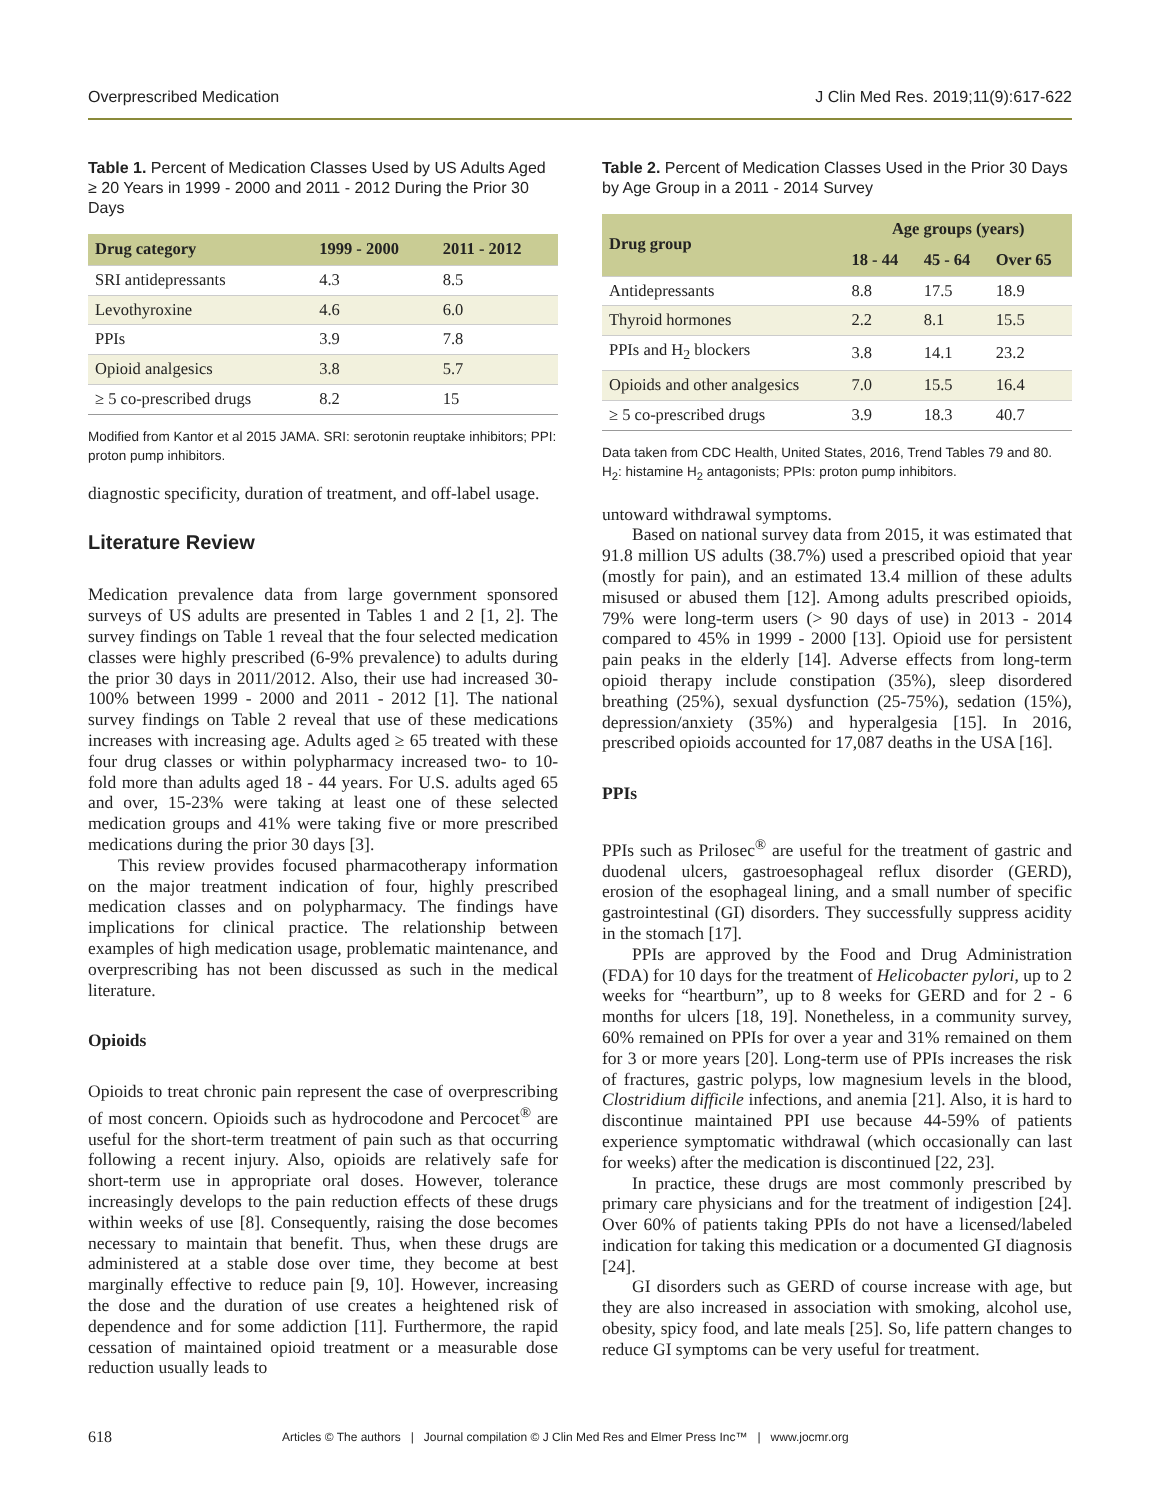Overprescribed Medication J Clin Med Res. 2019;11(9):617-622
Table 1. Percent of Medication Classes Used by US Adults Aged ≥ 20 Years in 1999 - 2000 and 2011 - 2012 During the Prior 30 Days
| Drug category | 1999 - 2000 | 2011 - 2012 |
| --- | --- | --- |
| SRI antidepressants | 4.3 | 8.5 |
| Levothyroxine | 4.6 | 6.0 |
| PPIs | 3.9 | 7.8 |
| Opioid analgesics | 3.8 | 5.7 |
| ≥ 5 co-prescribed drugs | 8.2 | 15 |
Modified from Kantor et al 2015 JAMA. SRI: serotonin reuptake inhibitors; PPI: proton pump inhibitors.
diagnostic specificity, duration of treatment, and off-label usage.
Literature Review
Medication prevalence data from large government sponsored surveys of US adults are presented in Tables 1 and 2 [1, 2]. The survey findings on Table 1 reveal that the four selected medication classes were highly prescribed (6-9% prevalence) to adults during the prior 30 days in 2011/2012. Also, their use had increased 30-100% between 1999 - 2000 and 2011 - 2012 [1]. The national survey findings on Table 2 reveal that use of these medications increases with increasing age. Adults aged ≥ 65 treated with these four drug classes or within polypharmacy increased two- to 10-fold more than adults aged 18 - 44 years. For U.S. adults aged 65 and over, 15-23% were taking at least one of these selected medication groups and 41% were taking five or more prescribed medications during the prior 30 days [3].
This review provides focused pharmacotherapy information on the major treatment indication of four, highly prescribed medication classes and on polypharmacy. The findings have implications for clinical practice. The relationship between examples of high medication usage, problematic maintenance, and overprescribing has not been discussed as such in the medical literature.
Opioids
Opioids to treat chronic pain represent the case of overprescribing of most concern. Opioids such as hydrocodone and Percocet<sup>®</sup> are useful for the short-term treatment of pain such as that occurring following a recent injury. Also, opioids are relatively safe for short-term use in appropriate oral doses. However, tolerance increasingly develops to the pain reduction effects of these drugs within weeks of use [8]. Consequently, raising the dose becomes necessary to maintain that benefit. Thus, when these drugs are administered at a stable dose over time, they become at best marginally effective to reduce pain [9, 10]. However, increasing the dose and the duration of use creates a heightened risk of dependence and for some addiction [11]. Furthermore, the rapid cessation of maintained opioid treatment or a measurable dose reduction usually leads to
Table 2. Percent of Medication Classes Used in the Prior 30 Days by Age Group in a 2011 - 2014 Survey
| Drug group | Age groups (years) | | |
| --- | --- | --- | --- |
| | 18 - 44 | 45 - 64 | Over 65 |
| Antidepressants | 8.8 | 17.5 | 18.9 |
| Thyroid hormones | 2.2 | 8.1 | 15.5 |
| PPIs and H<sub>2</sub> blockers | 3.8 | 14.1 | 23.2 |
| Opioids and other analgesics | 7.0 | 15.5 | 16.4 |
| ≥ 5 co-prescribed drugs | 3.9 | 18.3 | 40.7 |
Data taken from CDC Health, United States, 2016, Trend Tables 79 and 80. H<sub>2</sub>: histamine H<sub>2</sub> antagonists; PPIs: proton pump inhibitors.
untoward withdrawal symptoms.
Based on national survey data from 2015, it was estimated that 91.8 million US adults (38.7%) used a prescribed opioid that year (mostly for pain), and an estimated 13.4 million of these adults misused or abused them [12]. Among adults prescribed opioids, 79% were long-term users (> 90 days of use) in 2013 - 2014 compared to 45% in 1999 - 2000 [13]. Opioid use for persistent pain peaks in the elderly [14]. Adverse effects from long-term opioid therapy include constipation (35%), sleep disordered breathing (25%), sexual dysfunction (25-75%), sedation (15%), depression/anxiety (35%) and hyperalgesia [15]. In 2016, prescribed opioids accounted for 17,087 deaths in the USA [16].
PPIs
PPIs such as Prilosec<sup>®</sup> are useful for the treatment of gastric and duodenal ulcers, gastroesophageal reflux disorder (GERD), erosion of the esophageal lining, and a small number of specific gastrointestinal (GI) disorders. They successfully suppress acidity in the stomach [17].
PPIs are approved by the Food and Drug Administration (FDA) for 10 days for the treatment of Helicobacter pylori, up to 2 weeks for “heartburn”, up to 8 weeks for GERD and for 2 - 6 months for ulcers [18, 19]. Nonetheless, in a community survey, 60% remained on PPIs for over a year and 31% remained on them for 3 or more years [20]. Long-term use of PPIs increases the risk of fractures, gastric polyps, low magnesium levels in the blood, Clostridium difficile infections, and anemia [21]. Also, it is hard to discontinue maintained PPI use because 44-59% of patients experience symptomatic withdrawal (which occasionally can last for weeks) after the medication is discontinued [22, 23].
In practice, these drugs are most commonly prescribed by primary care physicians and for the treatment of indigestion [24]. Over 60% of patients taking PPIs do not have a licensed/labeled indication for taking this medication or a documented GI diagnosis [24].
GI disorders such as GERD of course increase with age, but they are also increased in association with smoking, alcohol use, obesity, spicy food, and late meals [25]. So, life pattern changes to reduce GI symptoms can be very useful for treatment.
618 Articles © The authors | Journal compilation © J Clin Med Res and Elmer Press Inc™ | www.jocmr.org